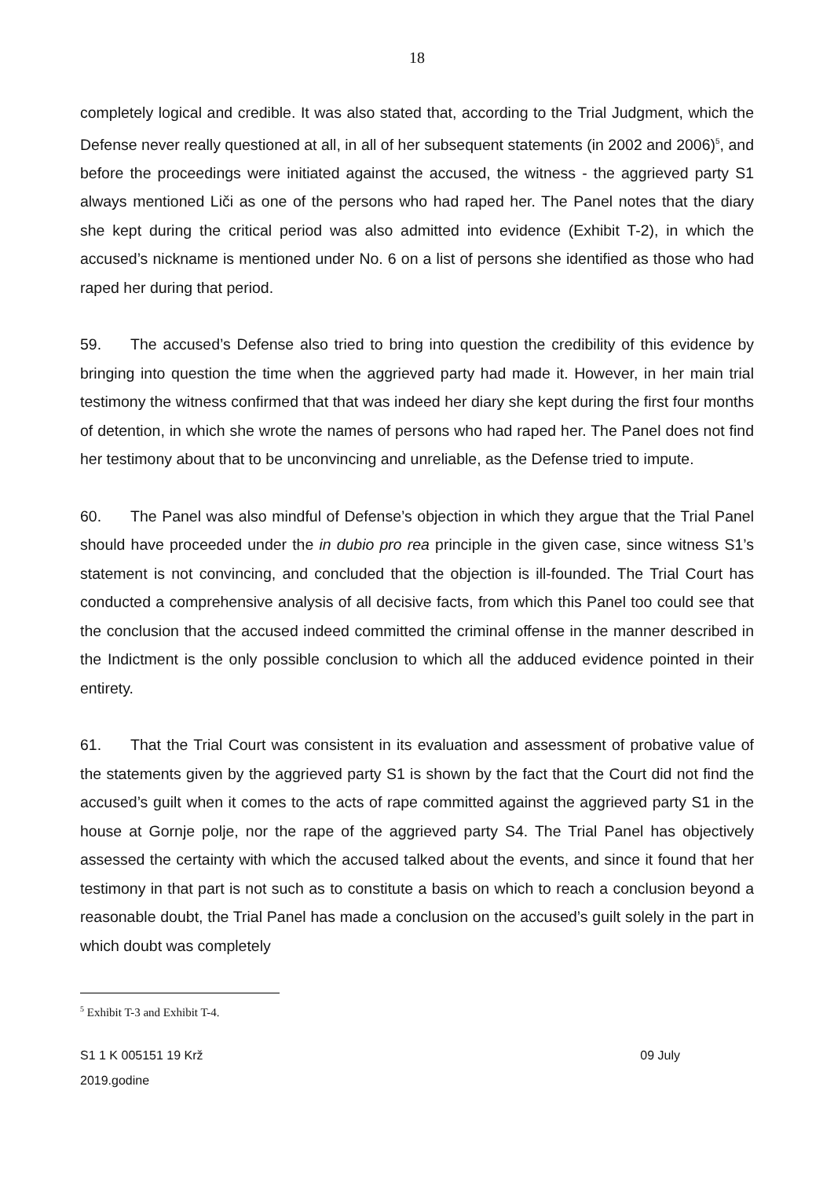18
completely logical and credible. It was also stated that, according to the Trial Judgment, which the Defense never really questioned at all, in all of her subsequent statements (in 2002 and 2006)<sup>5</sup>, and before the proceedings were initiated against the accused, the witness - the aggrieved party S1 always mentioned Liči as one of the persons who had raped her. The Panel notes that the diary she kept during the critical period was also admitted into evidence (Exhibit T-2), in which the accused’s nickname is mentioned under No. 6 on a list of persons she identified as those who had raped her during that period.
59. The accused’s Defense also tried to bring into question the credibility of this evidence by bringing into question the time when the aggrieved party had made it. However, in her main trial testimony the witness confirmed that that was indeed her diary she kept during the first four months of detention, in which she wrote the names of persons who had raped her. The Panel does not find her testimony about that to be unconvincing and unreliable, as the Defense tried to impute.
60. The Panel was also mindful of Defense’s objection in which they argue that the Trial Panel should have proceeded under the in dubio pro rea principle in the given case, since witness S1’s statement is not convincing, and concluded that the objection is ill-founded. The Trial Court has conducted a comprehensive analysis of all decisive facts, from which this Panel too could see that the conclusion that the accused indeed committed the criminal offense in the manner described in the Indictment is the only possible conclusion to which all the adduced evidence pointed in their entirety.
61. That the Trial Court was consistent in its evaluation and assessment of probative value of the statements given by the aggrieved party S1 is shown by the fact that the Court did not find the accused’s guilt when it comes to the acts of rape committed against the aggrieved party S1 in the house at Gornje polje, nor the rape of the aggrieved party S4. The Trial Panel has objectively assessed the certainty with which the accused talked about the events, and since it found that her testimony in that part is not such as to constitute a basis on which to reach a conclusion beyond a reasonable doubt, the Trial Panel has made a conclusion on the accused’s guilt solely in the part in which doubt was completely
<sup>5</sup> Exhibit T-3 and Exhibit T-4.
S1 1 K 005151 19 Krž 09 July
2019.godine